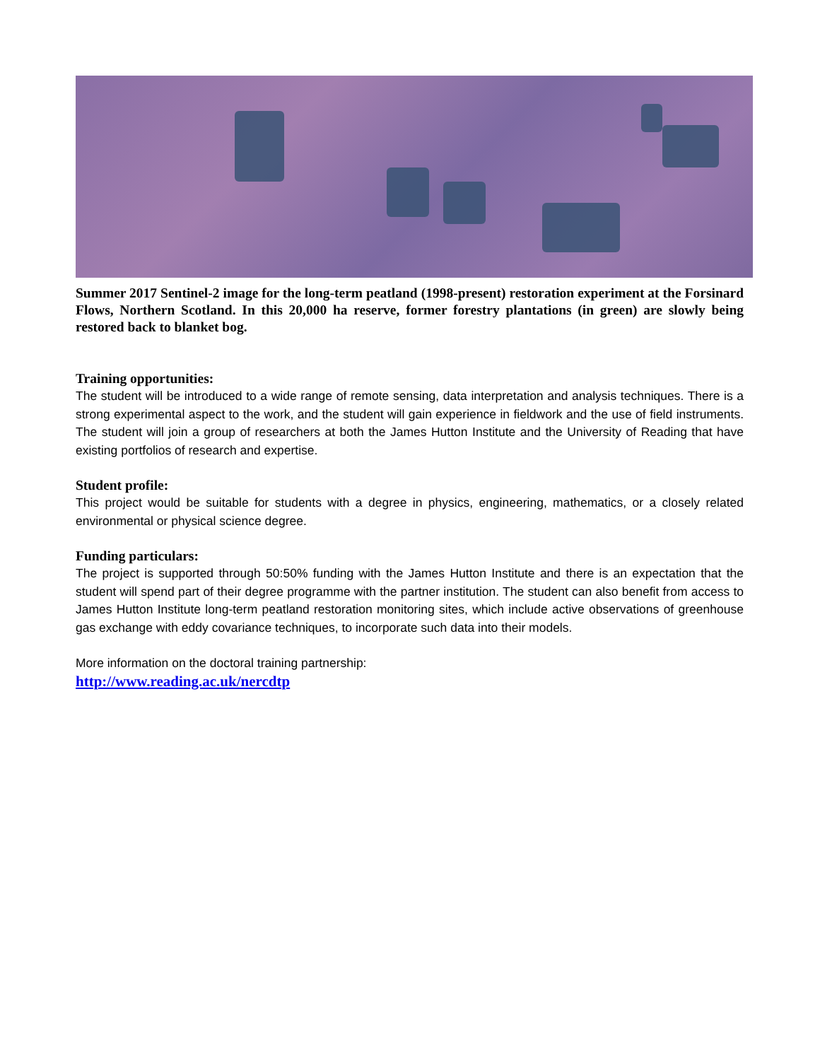Summer 2017 Sentinel-2 image for the long-term peatland (1998-present) restoration experiment at the Forsinard Flows, Northern Scotland. In this 20,000 ha reserve, former forestry plantations (in green) are slowly being restored back to blanket bog.
Training opportunities:
The student will be introduced to a wide range of remote sensing, data interpretation and analysis techniques. There is a strong experimental aspect to the work, and the student will gain experience in fieldwork and the use of field instruments. The student will join a group of researchers at both the James Hutton Institute and the University of Reading that have existing portfolios of research and expertise.
Student profile:
This project would be suitable for students with a degree in physics, engineering, mathematics, or a closely related environmental or physical science degree.
Funding particulars:
The project is supported through 50:50% funding with the James Hutton Institute and there is an expectation that the student will spend part of their degree programme with the partner institution. The student can also benefit from access to James Hutton Institute long-term peatland restoration monitoring sites, which include active observations of greenhouse gas exchange with eddy covariance techniques, to incorporate such data into their models.
More information on the doctoral training partnership:
http://www.reading.ac.uk/nercdtp